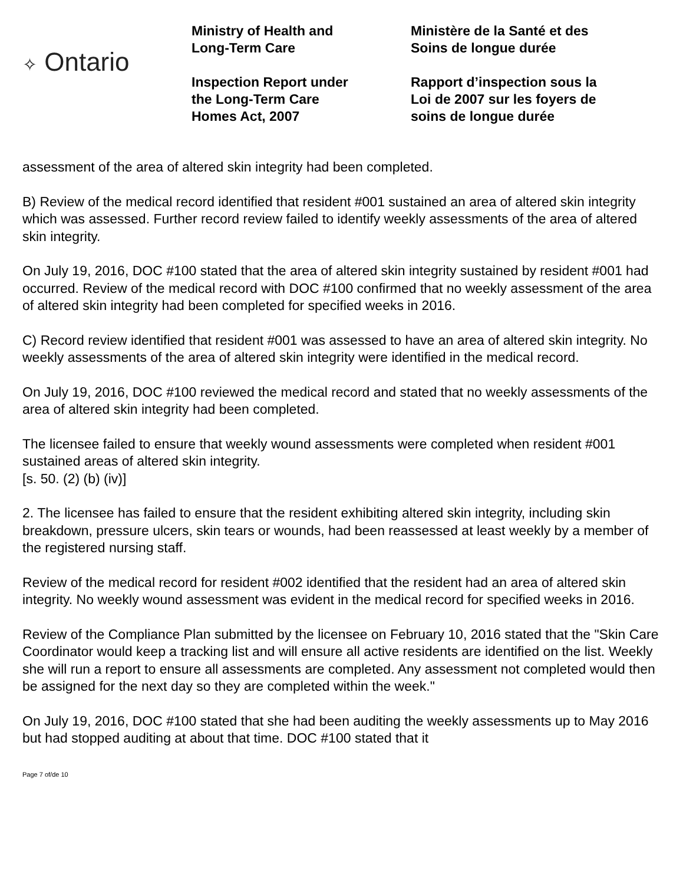✧ Ontario
Ministry of Health and
Long-Term Care
Inspection Report under
the Long-Term Care
Homes Act, 2007
Ministère de la Santé et des
Soins de longue durée
Rapport d’inspection sous la
Loi de 2007 sur les foyers de
soins de longue durée
assessment of the area of altered skin integrity had been completed.
B) Review of the medical record identified that resident #001 sustained an area of altered skin integrity which was assessed. Further record review failed to identify weekly assessments of the area of altered skin integrity.
On July 19, 2016, DOC #100 stated that the area of altered skin integrity sustained by resident #001 had occurred. Review of the medical record with DOC #100 confirmed that no weekly assessment of the area of altered skin integrity had been completed for specified weeks in 2016.
C) Record review identified that resident #001 was assessed to have an area of altered skin integrity. No weekly assessments of the area of altered skin integrity were identified in the medical record.
On July 19, 2016, DOC #100 reviewed the medical record and stated that no weekly assessments of the area of altered skin integrity had been completed.
The licensee failed to ensure that weekly wound assessments were completed when resident #001 sustained areas of altered skin integrity.
[s. 50. (2) (b) (iv)]
2. The licensee has failed to ensure that the resident exhibiting altered skin integrity, including skin breakdown, pressure ulcers, skin tears or wounds, had been reassessed at least weekly by a member of the registered nursing staff.
Review of the medical record for resident #002 identified that the resident had an area of altered skin integrity. No weekly wound assessment was evident in the medical record for specified weeks in 2016.
Review of the Compliance Plan submitted by the licensee on February 10, 2016 stated that the "Skin Care Coordinator would keep a tracking list and will ensure all active residents are identified on the list. Weekly she will run a report to ensure all assessments are completed. Any assessment not completed would then be assigned for the next day so they are completed within the week."
On July 19, 2016, DOC #100 stated that she had been auditing the weekly assessments up to May 2016 but had stopped auditing at about that time. DOC #100 stated that it
Page 7 of/de 10